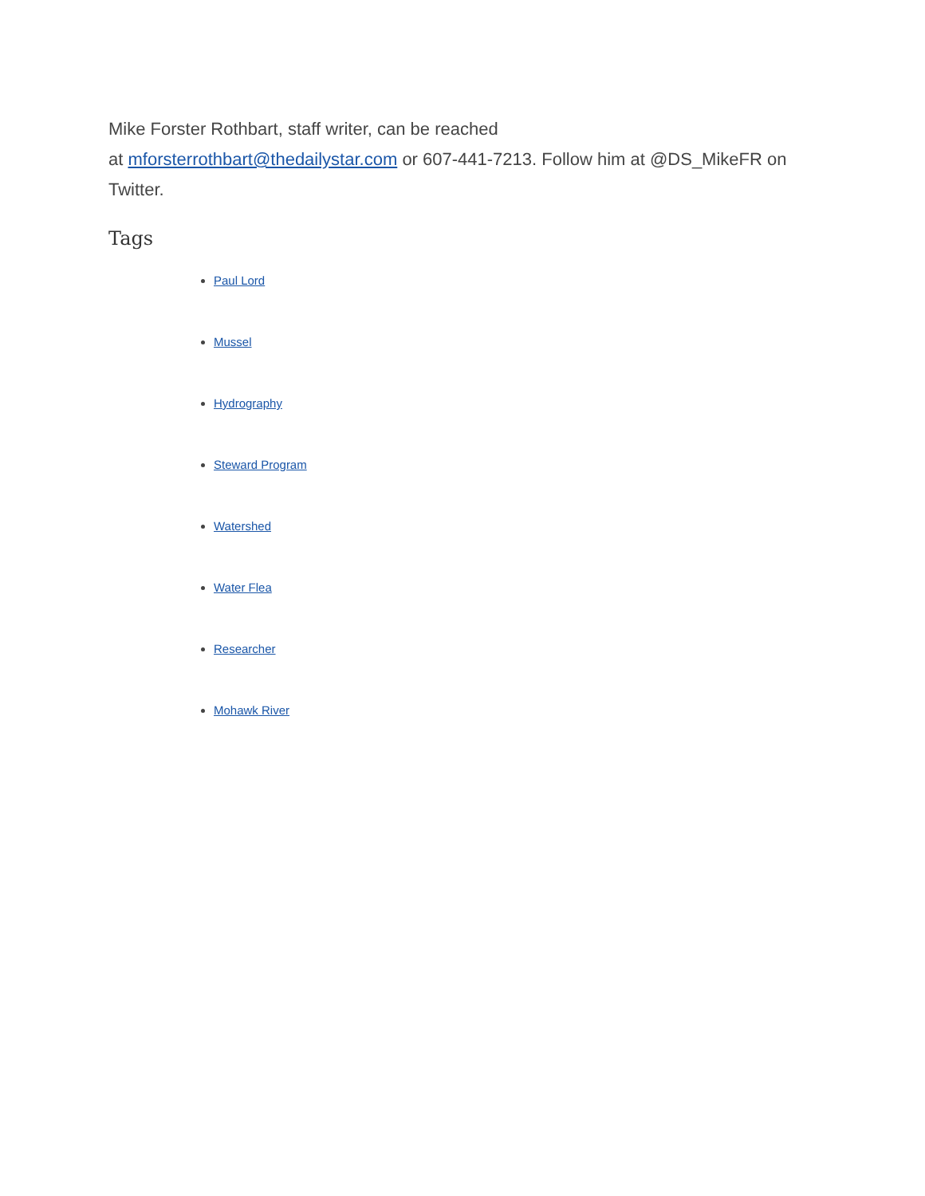Mike Forster Rothbart, staff writer, can be reached
at mforsterrothbart@thedailystar.com or 607-441-7213. Follow him at @DS_MikeFR on Twitter.
Tags
Paul Lord
Mussel
Hydrography
Steward Program
Watershed
Water Flea
Researcher
Mohawk River